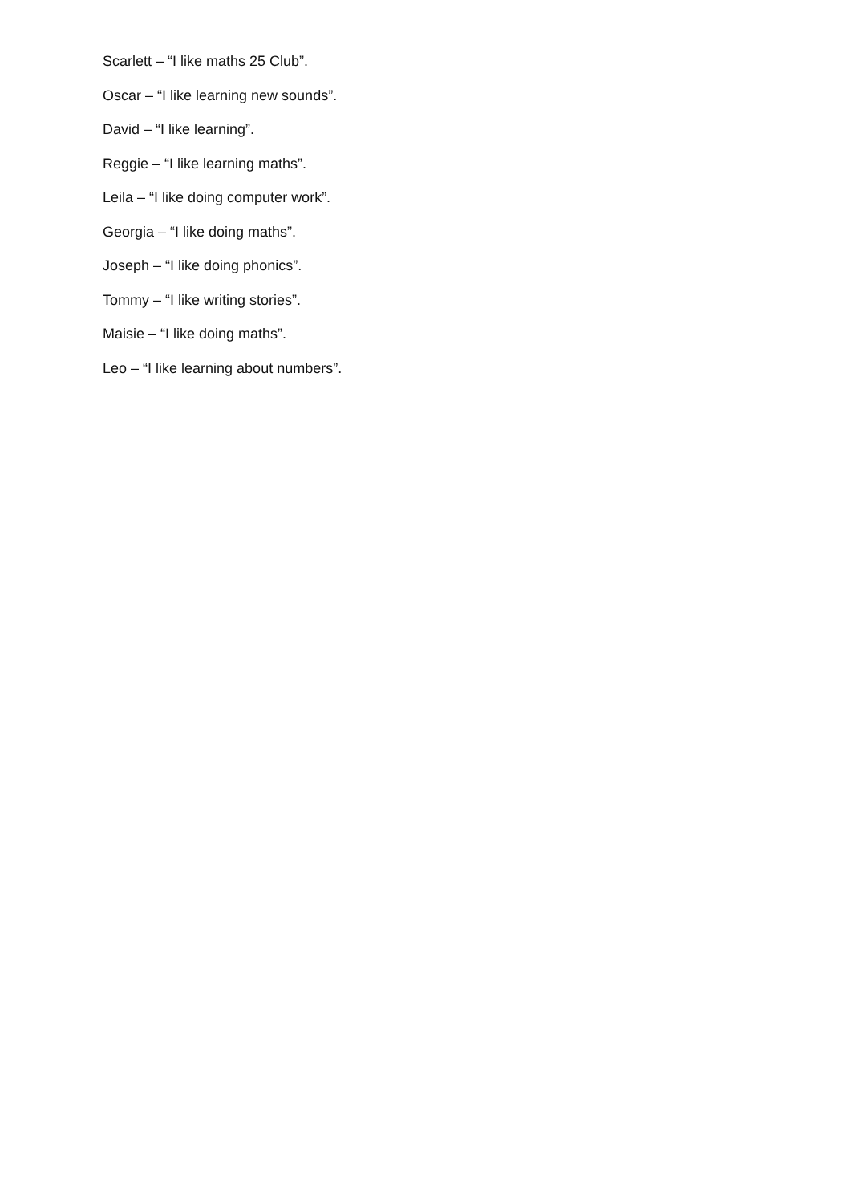Scarlett – “I like maths 25 Club”.
Oscar – “I like learning new sounds”.
David – “I like learning”.
Reggie – “I like learning maths”.
Leila – “I like doing computer work”.
Georgia – “I like doing maths”.
Joseph – “I like doing phonics”.
Tommy – “I like writing stories”.
Maisie – “I like doing maths”.
Leo – “I like learning about numbers”.